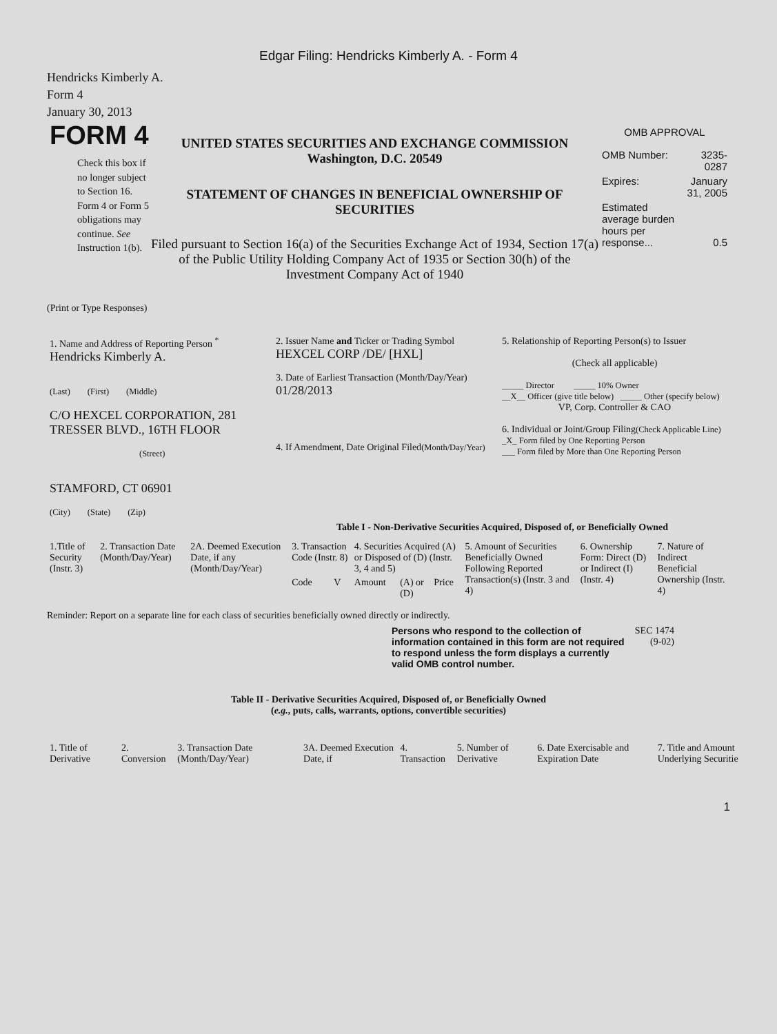Edgar Filing: Hendricks Kimberly A. - Form 4
Hendricks Kimberly A.
Form 4
January 30, 2013
FORM 4
Check this box if no longer subject to Section 16. Form 4 or Form 5 obligations may continue. See Instruction 1(b).
UNITED STATES SECURITIES AND EXCHANGE COMMISSION
Washington, D.C. 20549
STATEMENT OF CHANGES IN BENEFICIAL OWNERSHIP OF SECURITIES
Filed pursuant to Section 16(a) of the Securities Exchange Act of 1934, Section 17(a) of the Public Utility Holding Company Act of 1935 or Section 30(h) of the Investment Company Act of 1940
OMB APPROVAL
| OMB Number: | 3235-0287 |
| Expires: | January 31, 2005 |
| Estimated average burden hours per response... | 0.5 |
(Print or Type Responses)
| 1. Name and Address of Reporting Person <sup>*</sup> Hendricks Kimberly A. (Last) (First) (Middle) C/O HEXCEL CORPORATION, 281 TRESSER BLVD., 16TH FLOOR (Street) STAMFORD, CT 06901 (City) (State) (Zip) | 2. Issuer Name and Ticker or Trading Symbol HEXCEL CORP /DE/ [HXL] 3. Date of Earliest Transaction (Month/Day/Year) 01/28/2013 4. If Amendment, Date Original Filed (Month/Day/Year) | 5. Relationship of Reporting Person(s) to Issuer (Check all applicable) _____ Director _____ 10% Owner __X__ Officer (give title below) _____ Other (specify below) VP, Corp. Controller & CAO 6. Individual or Joint/Group Filing (Check Applicable Line) _X_ Form filed by One Reporting Person ___ Form filed by More than One Reporting Person |
Table I - Non-Derivative Securities Acquired, Disposed of, or Beneficially Owned
| 1.Title of Security (Instr. 3) | 2. Transaction Date (Month/Day/Year) | 2A. Deemed Execution Date, if any (Month/Day/Year) | 3. Transaction Code (Instr. 8) | | 4. Securities Acquired (A) or Disposed of (D) (Instr. 3, 4 and 5) | | | 5. Amount of Securities Beneficially Owned Following Reported Transaction(s) (Instr. 3 and 4) | 6. Ownership Form: Direct (D) or Indirect (I) (Instr. 4) | 7. Nature of Indirect Beneficial Ownership (Instr. 4) |
| --- | --- | --- | --- | --- | --- | --- | --- | --- | --- | --- |
| | | | Code | V | Amount | (A) or (D) | Price | | | |
Reminder: Report on a separate line for each class of securities beneficially owned directly or indirectly.
Persons who respond to the collection of information contained in this form are not required to respond unless the form displays a currently valid OMB control number.
SEC 1474 (9-02)
Table II - Derivative Securities Acquired, Disposed of, or Beneficially Owned
(e.g., puts, calls, warrants, options, convertible securities)
| 1. Title of Derivative | 2. Conversion | 3. Transaction Date (Month/Day/Year) | 3A. Deemed Execution Date, if | 4. Transaction | 5. Number of Derivative | 6. Date Exercisable and Expiration Date | 7. Title and Amount Underlying Securitie |
| --- | --- | --- | --- | --- | --- | --- | --- |
1